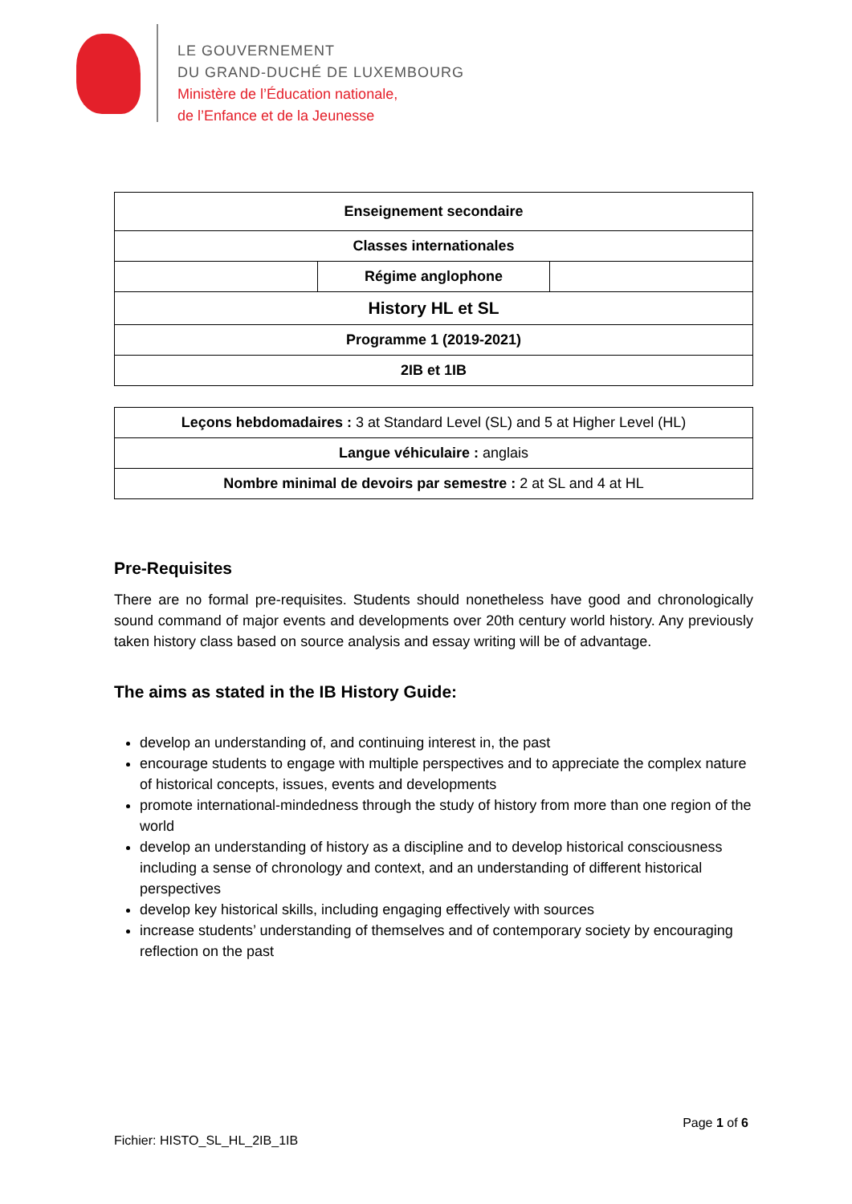LE GOUVERNEMENT
DU GRAND-DUCHÉ DE LUXEMBOURG
Ministère de l’Éducation nationale,
de l’Enfance et de la Jeunesse
| Enseignement secondaire | | |
| Classes internationales | | |
| | Régime anglophone | |
| History HL et SL | | |
| Programme 1 (2019-2021) | | |
| 2IB et 1IB | | |
| Leçons hebdomadaires : 3 at Standard Level (SL) and 5 at Higher Level (HL) |
| Langue véhiculaire : anglais |
| Nombre minimal de devoirs par semestre : 2 at SL and 4 at HL |
Pre-Requisites
There are no formal pre-requisites. Students should nonetheless have good and chronologically sound command of major events and developments over 20th century world history. Any previously taken history class based on source analysis and essay writing will be of advantage.
The aims as stated in the IB History Guide:
develop an understanding of, and continuing interest in, the past
encourage students to engage with multiple perspectives and to appreciate the complex nature of historical concepts, issues, events and developments
promote international-mindedness through the study of history from more than one region of the world
develop an understanding of history as a discipline and to develop historical consciousness including a sense of chronology and context, and an understanding of different historical perspectives
develop key historical skills, including engaging effectively with sources
increase students’ understanding of themselves and of contemporary society by encouraging reflection on the past
Page 1 of 6
Fichier: HISTO_SL_HL_2IB_1IB